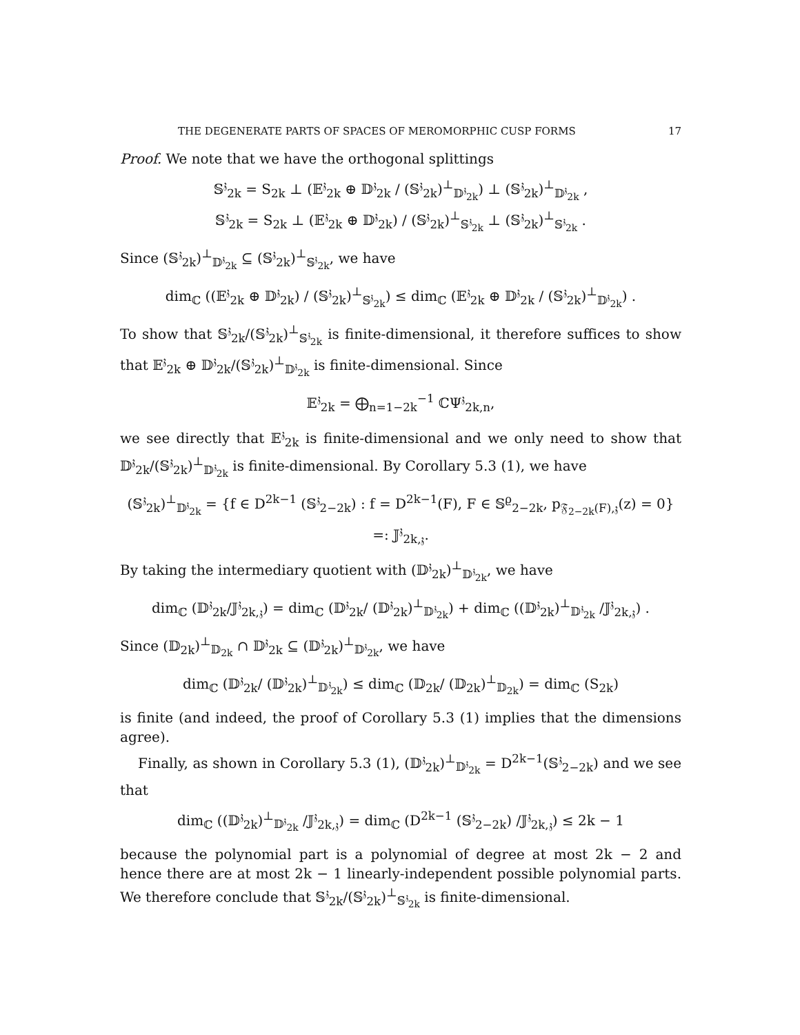THE DEGENERATE PARTS OF SPACES OF MEROMORPHIC CUSP FORMS 17
Proof. We note that we have the orthogonal splittings
𝕊<sup>𝔷</sup><sub>2k</sub> = S<sub>2k</sub> ⊥ (𝔼<sup>𝔷</sup><sub>2k</sub> ⊕ 𝔻<sup>𝔷</sup><sub>2k</sub> / (𝕊<sup>𝔷</sup><sub>2k</sub>)<sup>⊥</sup><sub>𝔻<sup>𝔷</sup><sub>2k</sub></sub>) ⊥ (𝕊<sup>𝔷</sup><sub>2k</sub>)<sup>⊥</sup><sub>𝔻<sup>𝔷</sup><sub>2k</sub></sub> ,
𝕊<sup>𝔷</sup><sub>2k</sub> = S<sub>2k</sub> ⊥ (𝔼<sup>𝔷</sup><sub>2k</sub> ⊕ 𝔻<sup>𝔷</sup><sub>2k</sub>) / (𝕊<sup>𝔷</sup><sub>2k</sub>)<sup>⊥</sup><sub>𝕊<sup>𝔷</sup><sub>2k</sub></sub> ⊥ (𝕊<sup>𝔷</sup><sub>2k</sub>)<sup>⊥</sup><sub>𝕊<sup>𝔷</sup><sub>2k</sub></sub> .
Since (𝕊<sup>𝔷</sup><sub>2k</sub>)<sup>⊥</sup><sub>𝔻<sup>𝔷</sup><sub>2k</sub></sub> ⊆ (𝕊<sup>𝔷</sup><sub>2k</sub>)<sup>⊥</sup><sub>𝕊<sup>𝔷</sup><sub>2k</sub></sub>, we have
dim<sub>ℂ</sub> ((𝔼<sup>𝔷</sup><sub>2k</sub> ⊕ 𝔻<sup>𝔷</sup><sub>2k</sub>) / (𝕊<sup>𝔷</sup><sub>2k</sub>)<sup>⊥</sup><sub>𝕊<sup>𝔷</sup><sub>2k</sub></sub>) ≤ dim<sub>ℂ</sub> (𝔼<sup>𝔷</sup><sub>2k</sub> ⊕ 𝔻<sup>𝔷</sup><sub>2k</sub> / (𝕊<sup>𝔷</sup><sub>2k</sub>)<sup>⊥</sup><sub>𝔻<sup>𝔷</sup><sub>2k</sub></sub>) .
To show that 𝕊<sup>𝔷</sup><sub>2k</sub>/(𝕊<sup>𝔷</sup><sub>2k</sub>)<sup>⊥</sup><sub>𝕊<sup>𝔷</sup><sub>2k</sub></sub> is finite-dimensional, it therefore suffices to show that 𝔼<sup>𝔷</sup><sub>2k</sub> ⊕ 𝔻<sup>𝔷</sup><sub>2k</sub>/(𝕊<sup>𝔷</sup><sub>2k</sub>)<sup>⊥</sup><sub>𝔻<sup>𝔷</sup><sub>2k</sub></sub> is finite-dimensional. Since
𝔼<sup>𝔷</sup><sub>2k</sub> = ⨁<sub>n=1−2k</sub><sup>−1</sup> ℂΨ<sup>𝔷</sup><sub>2k,n</sub>,
we see directly that 𝔼<sup>𝔷</sup><sub>2k</sub> is finite-dimensional and we only need to show that 𝔻<sup>𝔷</sup><sub>2k</sub>/(𝕊<sup>𝔷</sup><sub>2k</sub>)<sup>⊥</sup><sub>𝔻<sup>𝔷</sup><sub>2k</sub></sub> is finite-dimensional. By Corollary 5.3 (1), we have
(𝕊<sup>𝔷</sup><sub>2k</sub>)<sup>⊥</sup><sub>𝔻<sup>𝔷</sup><sub>2k</sub></sub> = {f ∈ D<sup>2k−1</sup> (𝕊<sup>𝔷</sup><sub>2−2k</sub>) : f = D<sup>2k−1</sup>(F), F ∈ 𝕊<sup>ϱ</sup><sub>2−2k</sub>, p<sub>𝔉<sub>2−2k</sub>(F),𝔷</sub>(z) = 0} =: 𝕁<sup>𝔷</sup><sub>2k,𝔷</sub>.
By taking the intermediary quotient with (𝔻<sup>𝔷</sup><sub>2k</sub>)<sup>⊥</sup><sub>𝔻<sup>𝔷</sup><sub>2k</sub></sub>, we have
dim<sub>ℂ</sub> (𝔻<sup>𝔷</sup><sub>2k</sub>/𝕁<sup>𝔷</sup><sub>2k,𝔷</sub>) = dim<sub>ℂ</sub> (𝔻<sup>𝔷</sup><sub>2k</sub>/ (𝔻<sup>𝔷</sup><sub>2k</sub>)<sup>⊥</sup><sub>𝔻<sup>𝔷</sup><sub>2k</sub></sub>) + dim<sub>ℂ</sub> ((𝔻<sup>𝔷</sup><sub>2k</sub>)<sup>⊥</sup><sub>𝔻<sup>𝔷</sup><sub>2k</sub></sub> /𝕁<sup>𝔷</sup><sub>2k,𝔷</sub>) .
Since (𝔻<sub>2k</sub>)<sup>⊥</sup><sub>𝔻<sub>2k</sub></sub> ∩ 𝔻<sup>𝔷</sup><sub>2k</sub> ⊆ (𝔻<sup>𝔷</sup><sub>2k</sub>)<sup>⊥</sup><sub>𝔻<sup>𝔷</sup><sub>2k</sub></sub>, we have
dim<sub>ℂ</sub> (𝔻<sup>𝔷</sup><sub>2k</sub>/ (𝔻<sup>𝔷</sup><sub>2k</sub>)<sup>⊥</sup><sub>𝔻<sup>𝔷</sup><sub>2k</sub></sub>) ≤ dim<sub>ℂ</sub> (𝔻<sub>2k</sub>/ (𝔻<sub>2k</sub>)<sup>⊥</sup><sub>𝔻<sub>2k</sub></sub>) = dim<sub>ℂ</sub> (S<sub>2k</sub>)
is finite (and indeed, the proof of Corollary 5.3 (1) implies that the dimensions agree).
Finally, as shown in Corollary 5.3 (1), (𝔻<sup>𝔷</sup><sub>2k</sub>)<sup>⊥</sup><sub>𝔻<sup>𝔷</sup><sub>2k</sub></sub> = D<sup>2k−1</sup>(𝕊<sup>𝔷</sup><sub>2−2k</sub>) and we see that
dim<sub>ℂ</sub> ((𝔻<sup>𝔷</sup><sub>2k</sub>)<sup>⊥</sup><sub>𝔻<sup>𝔷</sup><sub>2k</sub></sub> /𝕁<sup>𝔷</sup><sub>2k,𝔷</sub>) = dim<sub>ℂ</sub> (D<sup>2k−1</sup> (𝕊<sup>𝔷</sup><sub>2−2k</sub>) /𝕁<sup>𝔷</sup><sub>2k,𝔷</sub>) ≤ 2k − 1
because the polynomial part is a polynomial of degree at most 2k − 2 and hence there are at most 2k − 1 linearly-independent possible polynomial parts. We therefore conclude that 𝕊<sup>𝔷</sup><sub>2k</sub>/(𝕊<sup>𝔷</sup><sub>2k</sub>)<sup>⊥</sup><sub>𝕊<sup>𝔷</sup><sub>2k</sub></sub> is finite-dimensional.